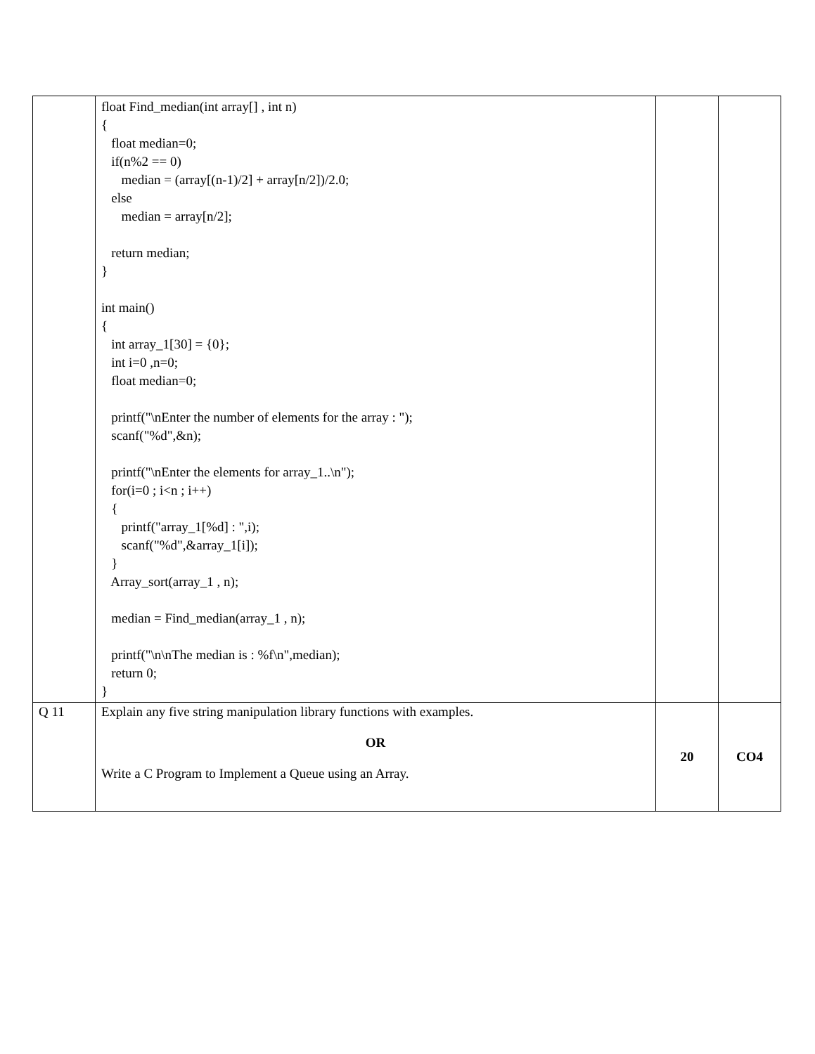| | float Find_median(int array[] , int n) { float median=0; if(n%2 == 0) median = (array[(n-1)/2] + array[n/2])/2.0; else median = array[n/2]; return median; } int main() { int array_1[30] = {0}; int i=0 ,n=0; float median=0; printf("\nEnter the number of elements for the array : "); scanf("%d",&n); printf("\nEnter the elements for array_1..\n"); for(i=0 ; i<n ; i++) { printf("array_1[%d] : ",i); scanf("%d",&array_1[i]); } Array_sort(array_1 , n); median = Find_median(array_1 , n); printf("\n\nThe median is : %f\n",median); return 0; } | | |
| Q 11 | Explain any five string manipulation library functions with examples. OR Write a C Program to Implement a Queue using an Array. | 20 | CO4 |